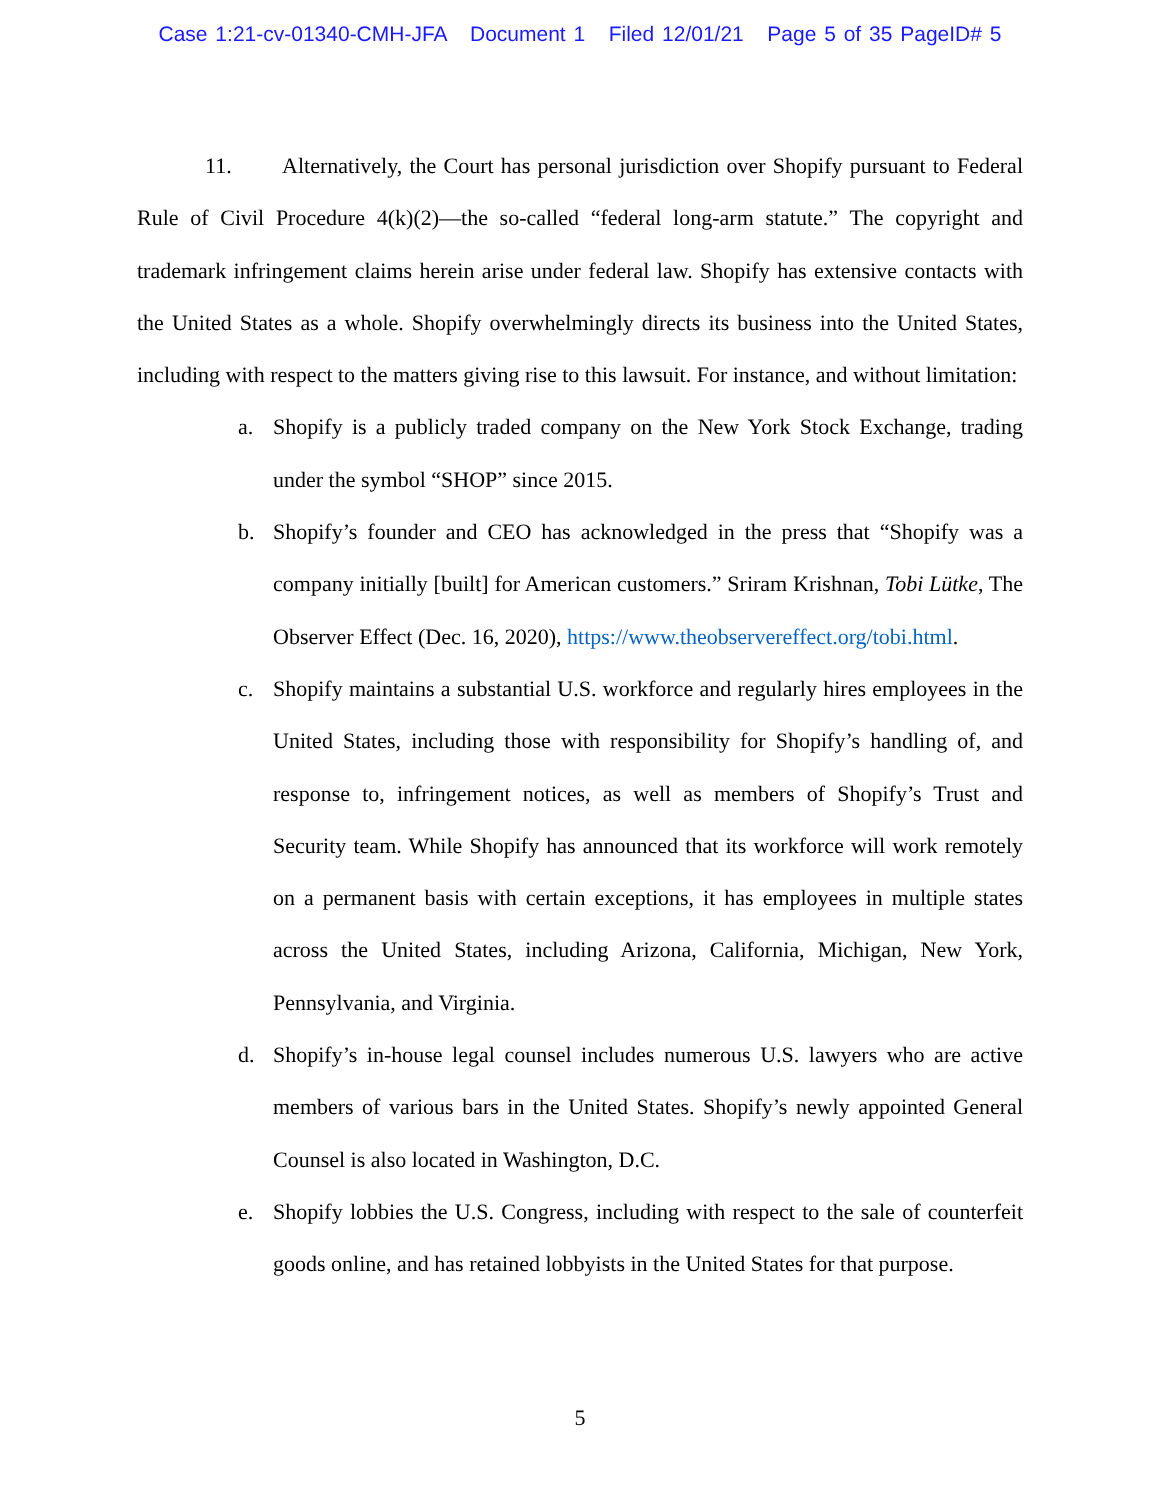Case 1:21-cv-01340-CMH-JFA Document 1 Filed 12/01/21 Page 5 of 35 PageID# 5
11. Alternatively, the Court has personal jurisdiction over Shopify pursuant to Federal Rule of Civil Procedure 4(k)(2)—the so-called “federal long-arm statute.” The copyright and trademark infringement claims herein arise under federal law. Shopify has extensive contacts with the United States as a whole. Shopify overwhelmingly directs its business into the United States, including with respect to the matters giving rise to this lawsuit. For instance, and without limitation:
a. Shopify is a publicly traded company on the New York Stock Exchange, trading under the symbol “SHOP” since 2015.
b. Shopify’s founder and CEO has acknowledged in the press that “Shopify was a company initially [built] for American customers.” Sriram Krishnan, Tobi Lütke, The Observer Effect (Dec. 16, 2020), https://www.theobservereffect.org/tobi.html.
c. Shopify maintains a substantial U.S. workforce and regularly hires employees in the United States, including those with responsibility for Shopify’s handling of, and response to, infringement notices, as well as members of Shopify’s Trust and Security team. While Shopify has announced that its workforce will work remotely on a permanent basis with certain exceptions, it has employees in multiple states across the United States, including Arizona, California, Michigan, New York, Pennsylvania, and Virginia.
d. Shopify’s in-house legal counsel includes numerous U.S. lawyers who are active members of various bars in the United States. Shopify’s newly appointed General Counsel is also located in Washington, D.C.
e. Shopify lobbies the U.S. Congress, including with respect to the sale of counterfeit goods online, and has retained lobbyists in the United States for that purpose.
5